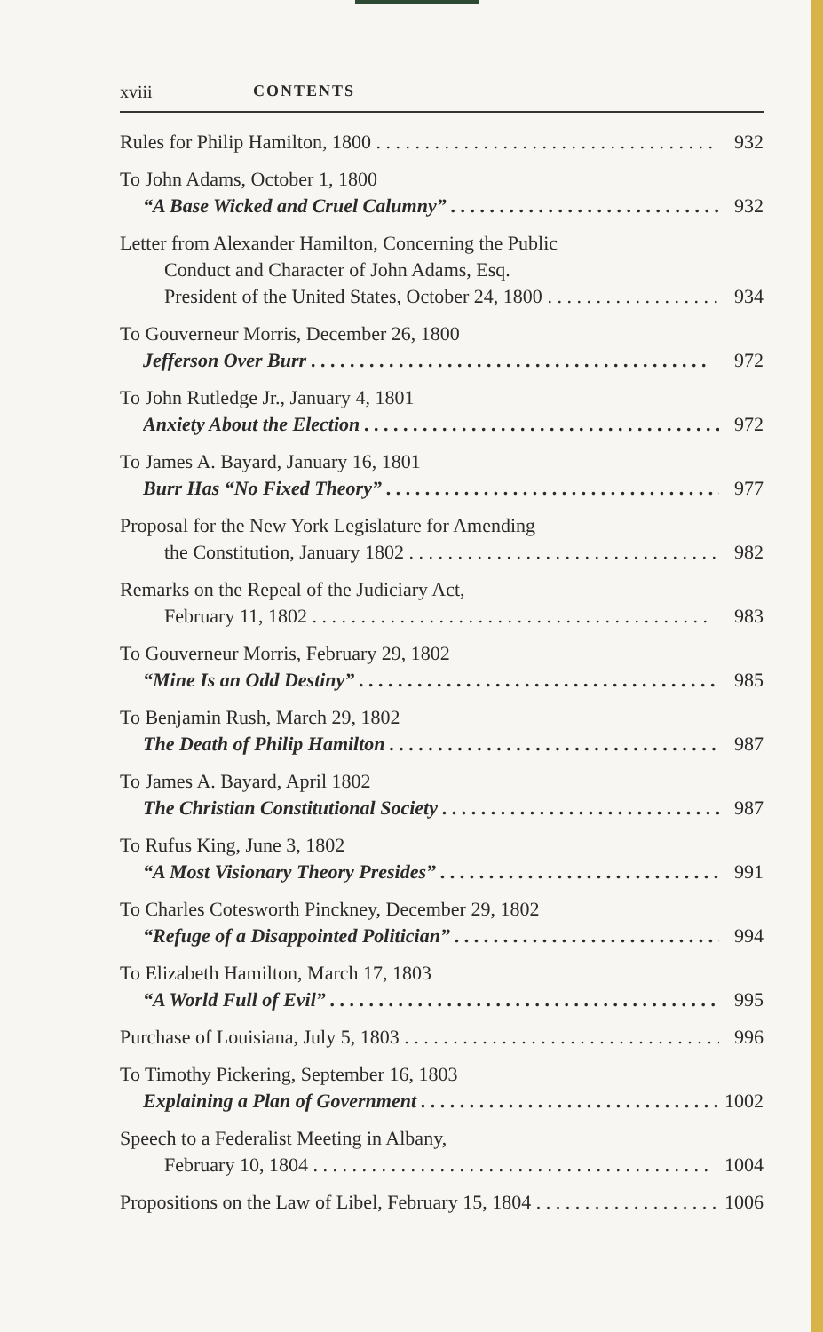xviii CONTENTS
Rules for Philip Hamilton, 1800 932
To John Adams, October 1, 1800
“A Base Wicked and Cruel Calumny” 932
Letter from Alexander Hamilton, Concerning the Public
Conduct and Character of John Adams, Esq.
President of the United States, October 24, 1800 934
To Gouverneur Morris, December 26, 1800
Jefferson Over Burr 972
To John Rutledge Jr., January 4, 1801
Anxiety About the Election 972
To James A. Bayard, January 16, 1801
Burr Has “No Fixed Theory” 977
Proposal for the New York Legislature for Amending
the Constitution, January 1802 982
Remarks on the Repeal of the Judiciary Act,
February 11, 1802 983
To Gouverneur Morris, February 29, 1802
“Mine Is an Odd Destiny” 985
To Benjamin Rush, March 29, 1802
The Death of Philip Hamilton 987
To James A. Bayard, April 1802
The Christian Constitutional Society 987
To Rufus King, June 3, 1802
“A Most Visionary Theory Presides” 991
To Charles Cotesworth Pinckney, December 29, 1802
“Refuge of a Disappointed Politician” 994
To Elizabeth Hamilton, March 17, 1803
“A World Full of Evil” 995
Purchase of Louisiana, July 5, 1803 996
To Timothy Pickering, September 16, 1803
Explaining a Plan of Government 1002
Speech to a Federalist Meeting in Albany,
February 10, 1804 1004
Propositions on the Law of Libel, February 15, 1804 1006